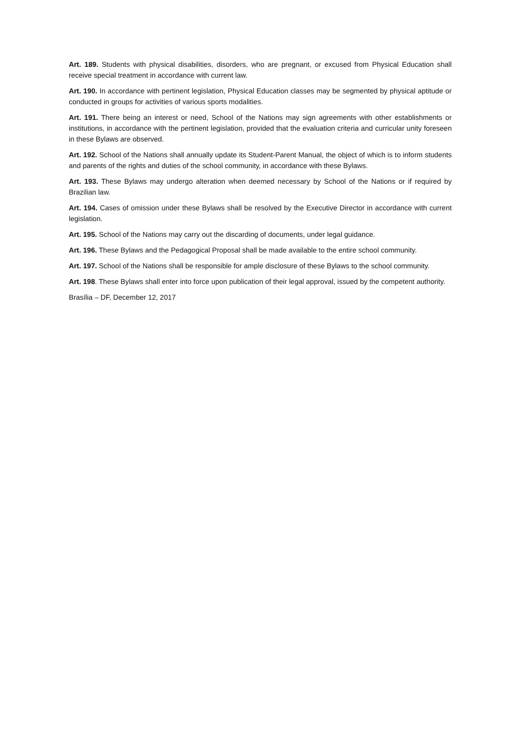Art. 189. Students with physical disabilities, disorders, who are pregnant, or excused from Physical Education shall receive special treatment in accordance with current law.
Art. 190. In accordance with pertinent legislation, Physical Education classes may be segmented by physical aptitude or conducted in groups for activities of various sports modalities.
Art. 191. There being an interest or need, School of the Nations may sign agreements with other establishments or institutions, in accordance with the pertinent legislation, provided that the evaluation criteria and curricular unity foreseen in these Bylaws are observed.
Art. 192. School of the Nations shall annually update its Student-Parent Manual, the object of which is to inform students and parents of the rights and duties of the school community, in accordance with these Bylaws.
Art. 193. These Bylaws may undergo alteration when deemed necessary by School of the Nations or if required by Brazilian law.
Art. 194. Cases of omission under these Bylaws shall be resolved by the Executive Director in accordance with current legislation.
Art. 195. School of the Nations may carry out the discarding of documents, under legal guidance.
Art. 196. These Bylaws and the Pedagogical Proposal shall be made available to the entire school community.
Art. 197. School of the Nations shall be responsible for ample disclosure of these Bylaws to the school community.
Art. 198. These Bylaws shall enter into force upon publication of their legal approval, issued by the competent authority.
Brasília – DF, December 12, 2017